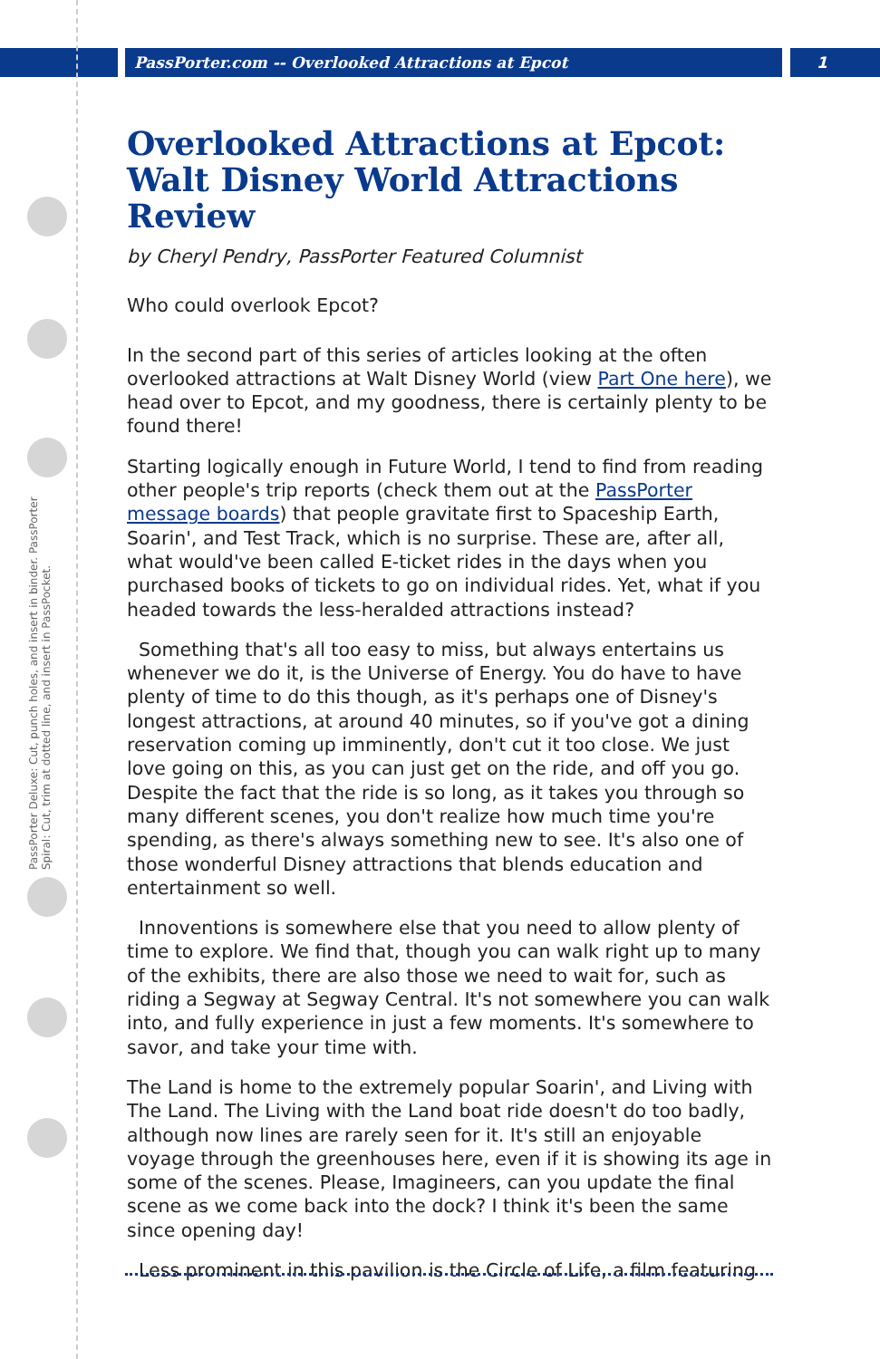PassPorter.com -- Overlooked Attractions at Epcot 1
PassPorter Deluxe: Cut, punch holes, and insert in binder. PassPorter Spiral: Cut, trim at dotted line, and insert in PassPocket.
Overlooked Attractions at Epcot: Walt Disney World Attractions Review
by Cheryl Pendry, PassPorter Featured Columnist
Who could overlook Epcot?
In the second part of this series of articles looking at the often overlooked attractions at Walt Disney World (view Part One here), we head over to Epcot, and my goodness, there is certainly plenty to be found there!
Starting logically enough in Future World, I tend to find from reading other people's trip reports (check them out at the PassPorter message boards) that people gravitate first to Spaceship Earth, Soarin', and Test Track, which is no surprise. These are, after all, what would've been called E-ticket rides in the days when you purchased books of tickets to go on individual rides. Yet, what if you headed towards the less-heralded attractions instead?
Something that's all too easy to miss, but always entertains us whenever we do it, is the Universe of Energy. You do have to have plenty of time to do this though, as it's perhaps one of Disney's longest attractions, at around 40 minutes, so if you've got a dining reservation coming up imminently, don't cut it too close. We just love going on this, as you can just get on the ride, and off you go. Despite the fact that the ride is so long, as it takes you through so many different scenes, you don't realize how much time you're spending, as there's always something new to see. It's also one of those wonderful Disney attractions that blends education and entertainment so well.
Innoventions is somewhere else that you need to allow plenty of time to explore. We find that, though you can walk right up to many of the exhibits, there are also those we need to wait for, such as riding a Segway at Segway Central. It's not somewhere you can walk into, and fully experience in just a few moments. It's somewhere to savor, and take your time with.
The Land is home to the extremely popular Soarin', and Living with The Land. The Living with the Land boat ride doesn't do too badly, although now lines are rarely seen for it. It's still an enjoyable voyage through the greenhouses here, even if it is showing its age in some of the scenes. Please, Imagineers, can you update the final scene as we come back into the dock? I think it's been the same since opening day!
Less prominent in this pavilion is the Circle of Life, a film featuring